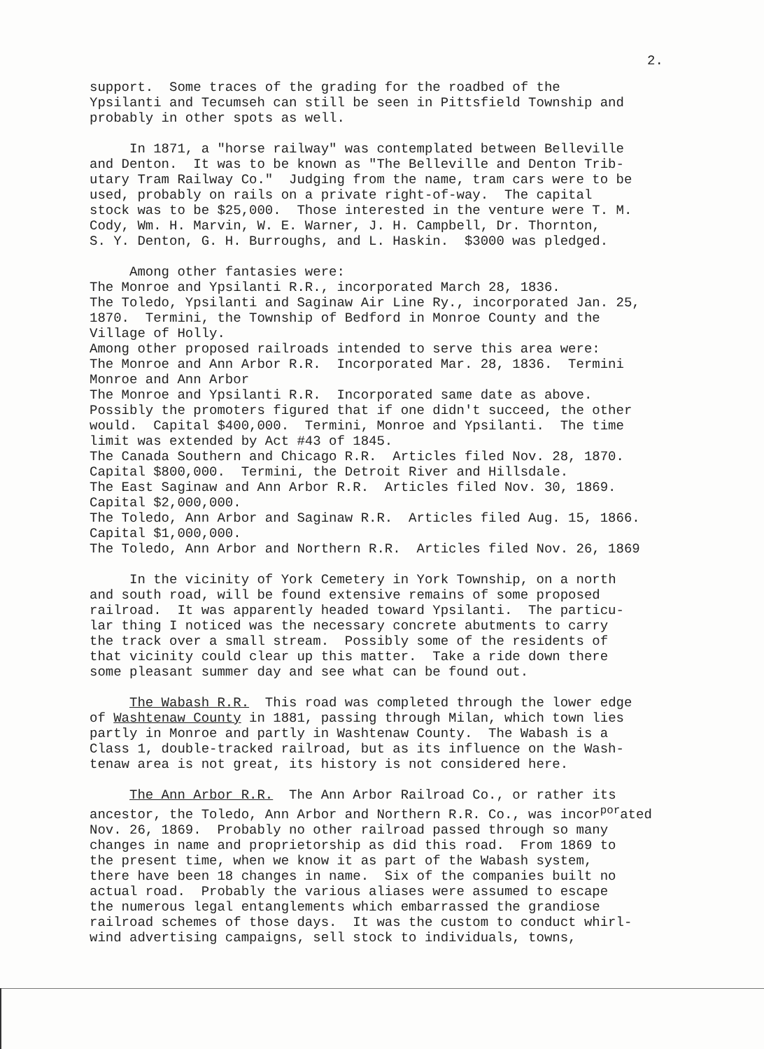2.
support. Some traces of the grading for the roadbed of the Ypsilanti and Tecumseh can still be seen in Pittsfield Township and probably in other spots as well.
In 1871, a "horse railway" was contemplated between Belleville and Denton. It was to be known as "The Belleville and Denton Trib- utary Tram Railway Co." Judging from the name, tram cars were to be used, probably on rails on a private right-of-way. The capital stock was to be $25,000. Those interested in the venture were T. M. Cody, Wm. H. Marvin, W. E. Warner, J. H. Campbell, Dr. Thornton, S. Y. Denton, G. H. Burroughs, and L. Haskin. $3000 was pledged.
Among other fantasies were: The Monroe and Ypsilanti R.R., incorporated March 28, 1836. The Toledo, Ypsilanti and Saginaw Air Line Ry., incorporated Jan. 25, 1870. Termini, the Township of Bedford in Monroe County and the Village of Holly. Among other proposed railroads intended to serve this area were: The Monroe and Ann Arbor R.R. Incorporated Mar. 28, 1836. Termini Monroe and Ann Arbor The Monroe and Ypsilanti R.R. Incorporated same date as above. Possibly the promoters figured that if one didn't succeed, the other would. Capital $400,000. Termini, Monroe and Ypsilanti. The time limit was extended by Act #43 of 1845. The Canada Southern and Chicago R.R. Articles filed Nov. 28, 1870. Capital $800,000. Termini, the Detroit River and Hillsdale. The East Saginaw and Ann Arbor R.R. Articles filed Nov. 30, 1869. Capital $2,000,000. The Toledo, Ann Arbor and Saginaw R.R. Articles filed Aug. 15, 1866. Capital $1,000,000. The Toledo, Ann Arbor and Northern R.R. Articles filed Nov. 26, 1869
In the vicinity of York Cemetery in York Township, on a north and south road, will be found extensive remains of some proposed railroad. It was apparently headed toward Ypsilanti. The particu- lar thing I noticed was the necessary concrete abutments to carry the track over a small stream. Possibly some of the residents of that vicinity could clear up this matter. Take a ride down there some pleasant summer day and see what can be found out.
The Wabash R.R. This road was completed through the lower edge of Washtenaw County in 1881, passing through Milan, which town lies partly in Monroe and partly in Washtenaw County. The Wabash is a Class 1, double-tracked railroad, but as its influence on the Wash- tenaw area is not great, its history is not considered here.
The Ann Arbor R.R. The Ann Arbor Railroad Co., or rather its ancestor, the Toledo, Ann Arbor and Northern R.R. Co., was incor<sup>por</sup>ated Nov. 26, 1869. Probably no other railroad passed through so many changes in name and proprietorship as did this road. From 1869 to the present time, when we know it as part of the Wabash system, there have been 18 changes in name. Six of the companies built no actual road. Probably the various aliases were assumed to escape the numerous legal entanglements which embarrassed the grandiose railroad schemes of those days. It was the custom to conduct whirl- wind advertising campaigns, sell stock to individuals, towns,